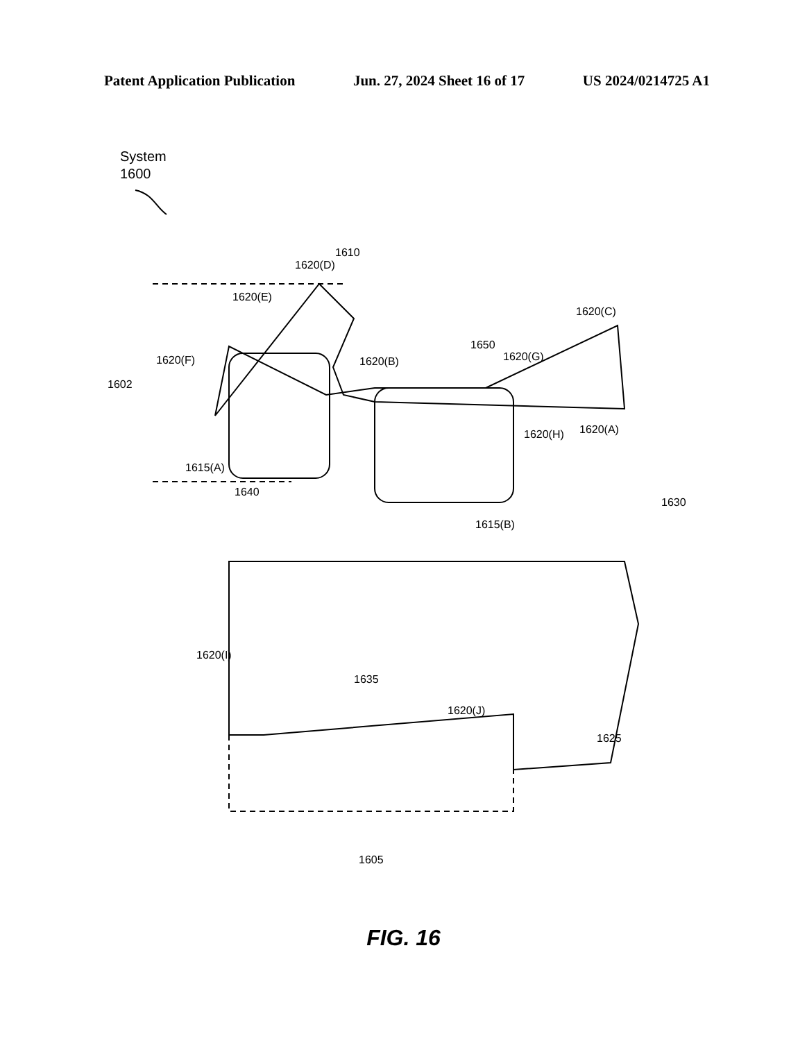Patent Application Publication Jun. 27, 2024 Sheet 16 of 17 US 2024/0214725 A1
System
1600
1610
1620(D)
1620(E)
1620(C)
1620(F)
1620(B)
1650
1620(G)
1602
1620(H)
1620(A)
1615(A)
1640
1630
1615(B)
1620(I)
1635
1620(J)
1625
1605
FIG. 16